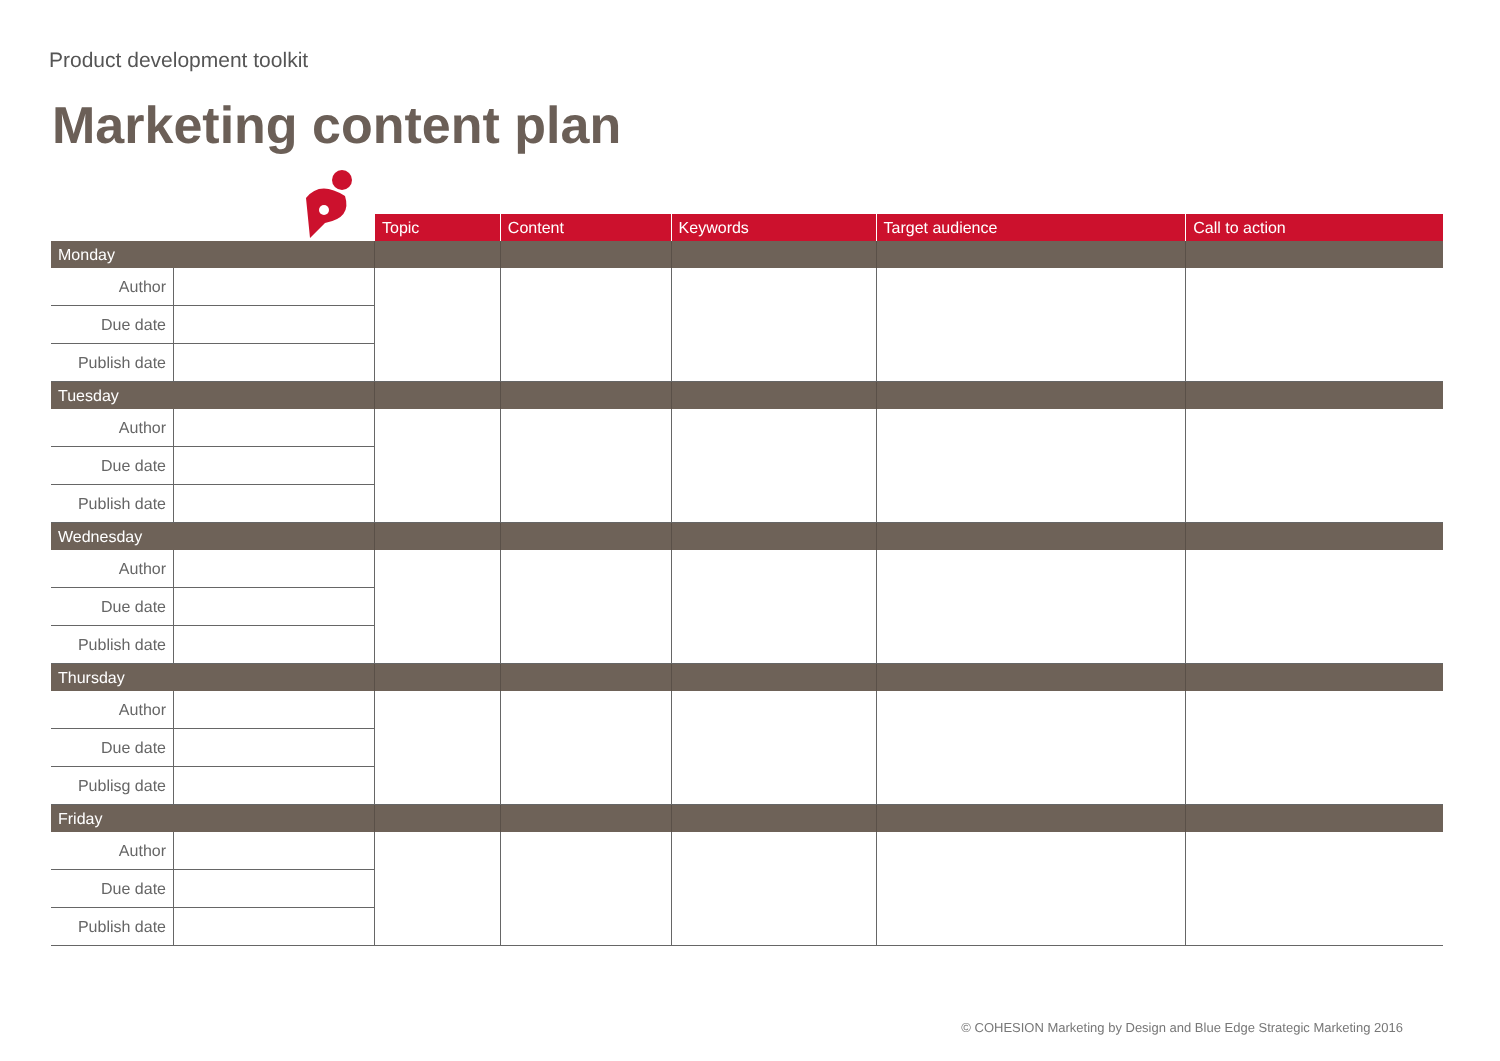Product development toolkit
Marketing content plan
| | | Topic | Content | Keywords | Target audience | Call to action |
| --- | --- | --- | --- | --- | --- | --- |
| Monday | | | | | | |
| Author | | | | | | |
| Due date | | | | | | |
| Publish date | | | | | | |
| Tuesday | | | | | | |
| Author | | | | | | |
| Due date | | | | | | |
| Publish date | | | | | | |
| Wednesday | | | | | | |
| Author | | | | | | |
| Due date | | | | | | |
| Publish date | | | | | | |
| Thursday | | | | | | |
| Author | | | | | | |
| Due date | | | | | | |
| Publisg date | | | | | | |
| Friday | | | | | | |
| Author | | | | | | |
| Due date | | | | | | |
| Publish date | | | | | | |
© COHESION Marketing by Design and Blue Edge Strategic Marketing 2016